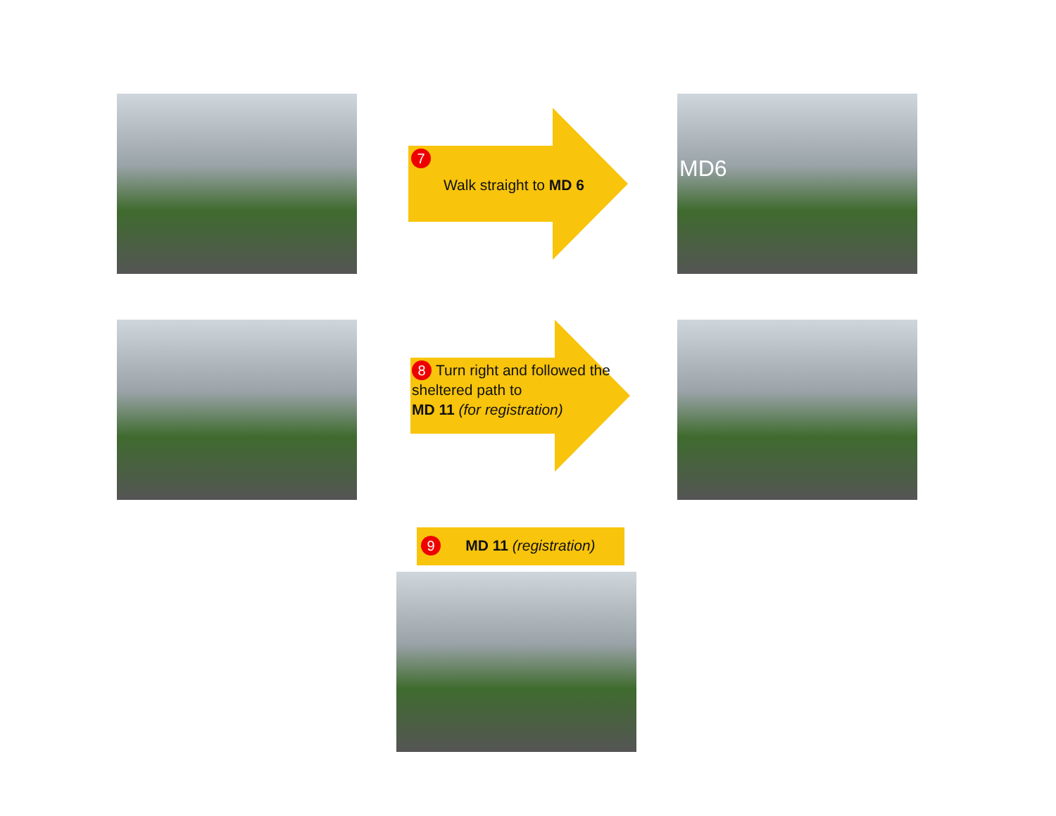7
Walk straight to MD 6
MD6
8 Turn right and followed the sheltered path to
MD 11 (for registration)
9 MD 11 (registration)